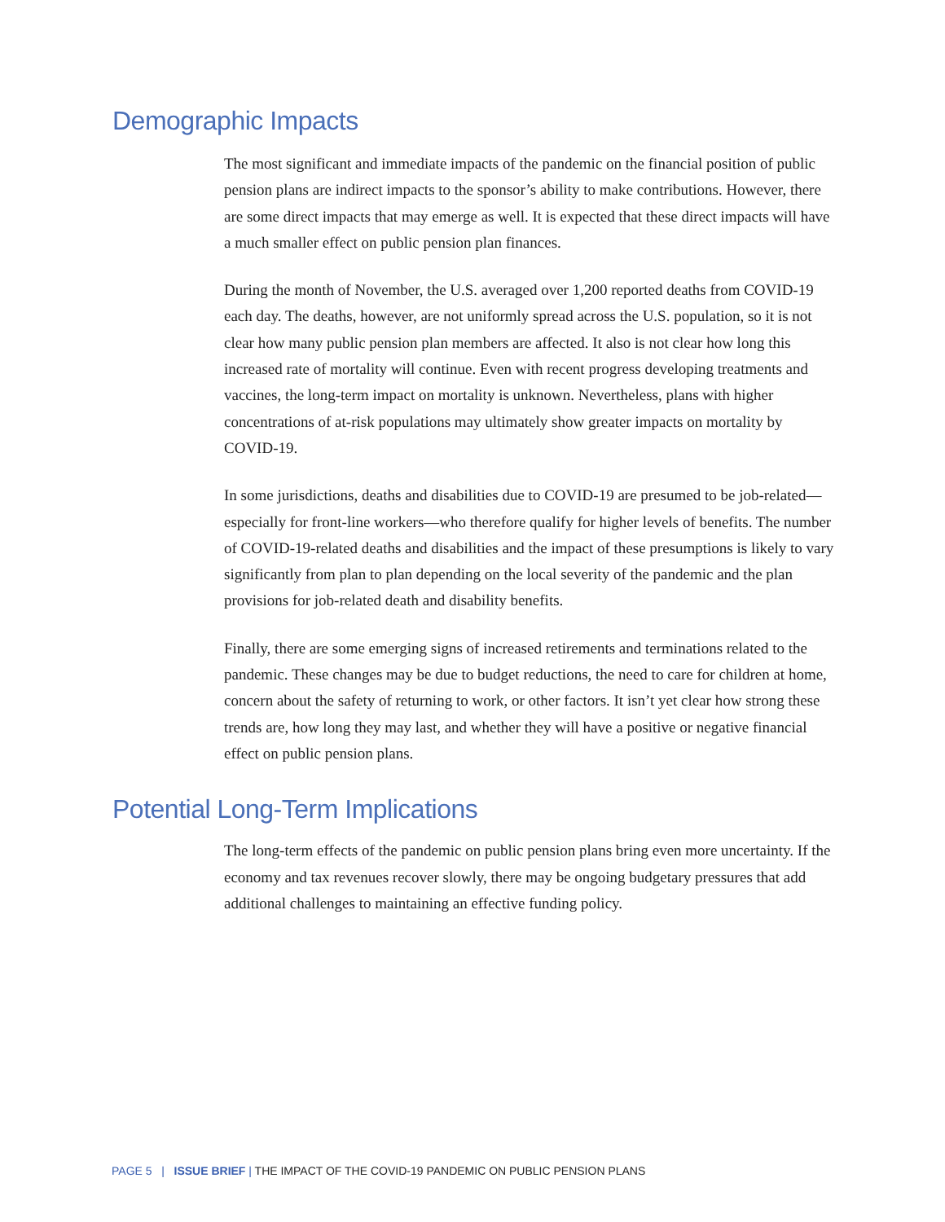Demographic Impacts
The most significant and immediate impacts of the pandemic on the financial position of public pension plans are indirect impacts to the sponsor’s ability to make contributions. However, there are some direct impacts that may emerge as well. It is expected that these direct impacts will have a much smaller effect on public pension plan finances.
During the month of November, the U.S. averaged over 1,200 reported deaths from COVID-19 each day. The deaths, however, are not uniformly spread across the U.S. population, so it is not clear how many public pension plan members are affected. It also is not clear how long this increased rate of mortality will continue. Even with recent progress developing treatments and vaccines, the long-term impact on mortality is unknown. Nevertheless, plans with higher concentrations of at-risk populations may ultimately show greater impacts on mortality by COVID-19.
In some jurisdictions, deaths and disabilities due to COVID-19 are presumed to be job-related— especially for front-line workers—who therefore qualify for higher levels of benefits. The number of COVID-19-related deaths and disabilities and the impact of these presumptions is likely to vary significantly from plan to plan depending on the local severity of the pandemic and the plan provisions for job-related death and disability benefits.
Finally, there are some emerging signs of increased retirements and terminations related to the pandemic. These changes may be due to budget reductions, the need to care for children at home, concern about the safety of returning to work, or other factors. It isn’t yet clear how strong these trends are, how long they may last, and whether they will have a positive or negative financial effect on public pension plans.
Potential Long-Term Implications
The long-term effects of the pandemic on public pension plans bring even more uncertainty. If the economy and tax revenues recover slowly, there may be ongoing budgetary pressures that add additional challenges to maintaining an effective funding policy.
PAGE 5 | ISSUE BRIEF | THE IMPACT OF THE COVID-19 PANDEMIC ON PUBLIC PENSION PLANS